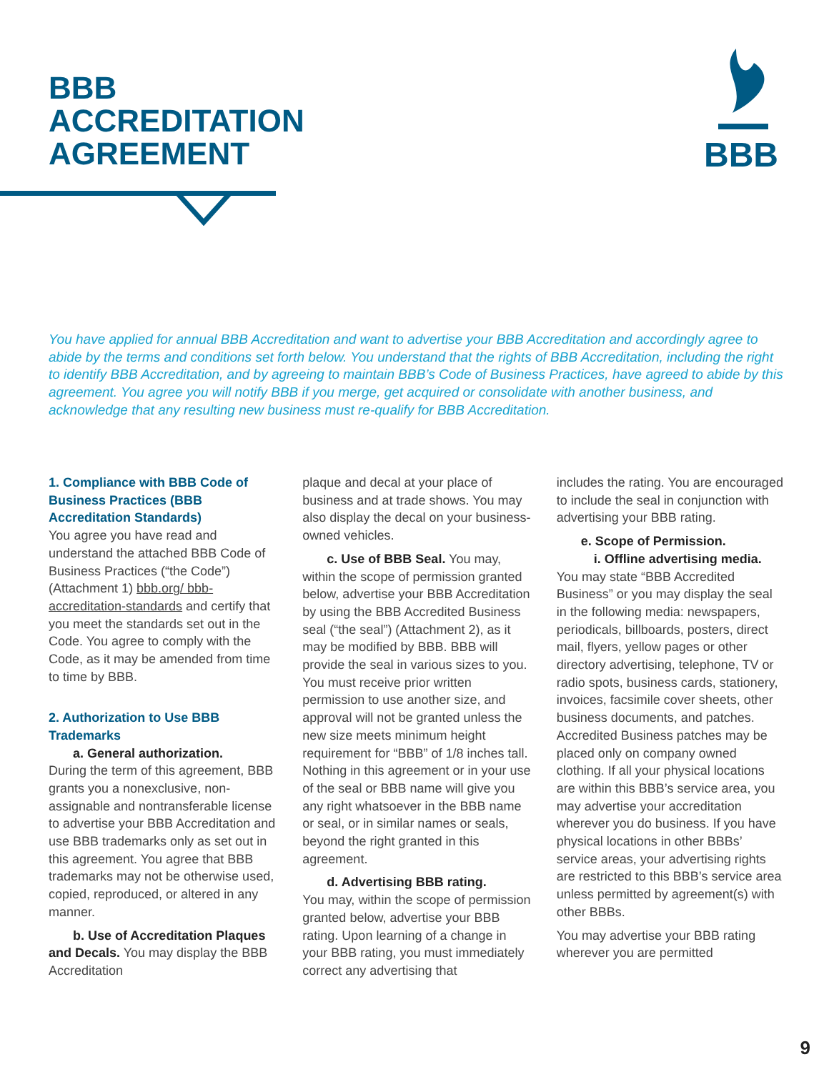BBB
ACCREDITATION
AGREEMENT
BBB
You have applied for annual BBB Accreditation and want to advertise your BBB Accreditation and accordingly agree to abide by the terms and conditions set forth below. You understand that the rights of BBB Accreditation, including the right to identify BBB Accreditation, and by agreeing to maintain BBB’s Code of Business Practices, have agreed to abide by this agreement. You agree you will notify BBB if you merge, get acquired or consolidate with another business, and acknowledge that any resulting new business must re-qualify for BBB Accreditation.
1. Compliance with BBB Code of Business Practices (BBB Accreditation Standards)
You agree you have read and understand the attached BBB Code of Business Practices (“the Code”) (Attachment 1) bbb.org/ bbb-accreditation-standards and certify that you meet the standards set out in the Code. You agree to comply with the Code, as it may be amended from time to time by BBB.
2. Authorization to Use BBB Trademarks
a. General authorization.
During the term of this agreement, BBB grants you a nonexclusive, non-assignable and nontransferable license to advertise your BBB Accreditation and use BBB trademarks only as set out in this agreement. You agree that BBB trademarks may not be otherwise used, copied, reproduced, or altered in any manner.
b. Use of Accreditation Plaques and Decals. You may display the BBB Accreditation
plaque and decal at your place of business and at trade shows. You may also display the decal on your business-owned vehicles.
c. Use of BBB Seal. You may, within the scope of permission granted below, advertise your BBB Accreditation by using the BBB Accredited Business seal (“the seal”) (Attachment 2), as it may be modified by BBB. BBB will provide the seal in various sizes to you. You must receive prior written permission to use another size, and approval will not be granted unless the new size meets minimum height requirement for “BBB” of 1/8 inches tall. Nothing in this agreement or in your use of the seal or BBB name will give you any right whatsoever in the BBB name or seal, or in similar names or seals, beyond the right granted in this agreement.
d. Advertising BBB rating.
You may, within the scope of permission granted below, advertise your BBB rating. Upon learning of a change in your BBB rating, you must immediately correct any advertising that
includes the rating. You are encouraged to include the seal in conjunction with advertising your BBB rating.
e. Scope of Permission.
i. Offline advertising media.
You may state “BBB Accredited Business” or you may display the seal in the following media: newspapers, periodicals, billboards, posters, direct mail, flyers, yellow pages or other directory advertising, telephone, TV or radio spots, business cards, stationery, invoices, facsimile cover sheets, other business documents, and patches. Accredited Business patches may be placed only on company owned clothing. If all your physical locations are within this BBB’s service area, you may advertise your accreditation wherever you do business. If you have physical locations in other BBBs’ service areas, your advertising rights are restricted to this BBB’s service area unless permitted by agreement(s) with other BBBs.
You may advertise your BBB rating wherever you are permitted
9